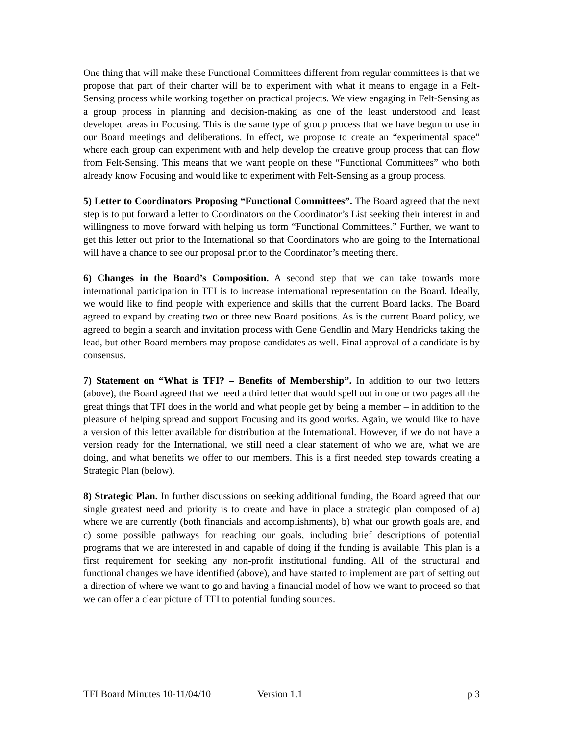One thing that will make these Functional Committees different from regular committees is that we propose that part of their charter will be to experiment with what it means to engage in a Felt-Sensing process while working together on practical projects. We view engaging in Felt-Sensing as a group process in planning and decision-making as one of the least understood and least developed areas in Focusing. This is the same type of group process that we have begun to use in our Board meetings and deliberations. In effect, we propose to create an “experimental space” where each group can experiment with and help develop the creative group process that can flow from Felt-Sensing. This means that we want people on these “Functional Committees” who both already know Focusing and would like to experiment with Felt-Sensing as a group process.
5) Letter to Coordinators Proposing “Functional Committees”. The Board agreed that the next step is to put forward a letter to Coordinators on the Coordinator’s List seeking their interest in and willingness to move forward with helping us form “Functional Committees.” Further, we want to get this letter out prior to the International so that Coordinators who are going to the International will have a chance to see our proposal prior to the Coordinator’s meeting there.
6) Changes in the Board’s Composition. A second step that we can take towards more international participation in TFI is to increase international representation on the Board. Ideally, we would like to find people with experience and skills that the current Board lacks. The Board agreed to expand by creating two or three new Board positions. As is the current Board policy, we agreed to begin a search and invitation process with Gene Gendlin and Mary Hendricks taking the lead, but other Board members may propose candidates as well. Final approval of a candidate is by consensus.
7) Statement on “What is TFI? – Benefits of Membership”. In addition to our two letters (above), the Board agreed that we need a third letter that would spell out in one or two pages all the great things that TFI does in the world and what people get by being a member – in addition to the pleasure of helping spread and support Focusing and its good works. Again, we would like to have a version of this letter available for distribution at the International. However, if we do not have a version ready for the International, we still need a clear statement of who we are, what we are doing, and what benefits we offer to our members. This is a first needed step towards creating a Strategic Plan (below).
8) Strategic Plan. In further discussions on seeking additional funding, the Board agreed that our single greatest need and priority is to create and have in place a strategic plan composed of a) where we are currently (both financials and accomplishments), b) what our growth goals are, and c) some possible pathways for reaching our goals, including brief descriptions of potential programs that we are interested in and capable of doing if the funding is available. This plan is a first requirement for seeking any non-profit institutional funding. All of the structural and functional changes we have identified (above), and have started to implement are part of setting out a direction of where we want to go and having a financial model of how we want to proceed so that we can offer a clear picture of TFI to potential funding sources.
TFI Board Minutes 10-11/04/10 Version 1.1 p 3